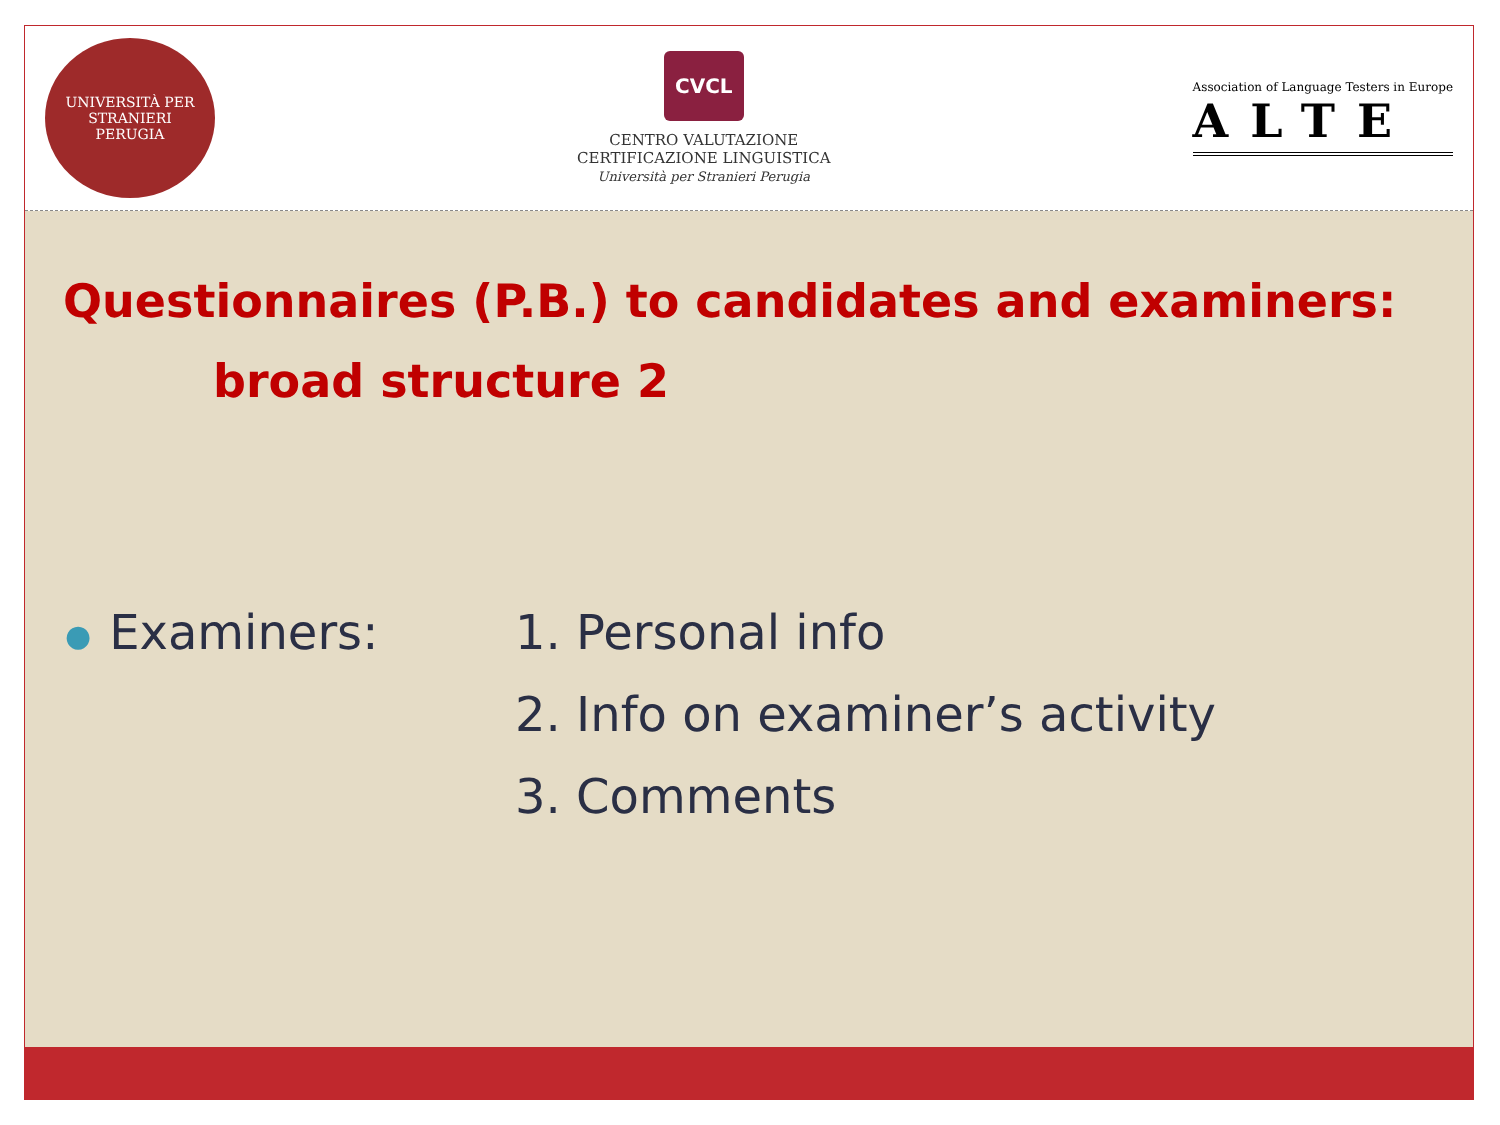UNIVERSITÀ PER STRANIERI
PERUGIA
CVCL
CENTRO VALUTAZIONE
CERTIFICAZIONE LINGUISTICA
Università per Stranieri Perugia
Association of Language Testers in Europe
ALTE
Questionnaires (P.B.) to candidates and examiners:
broad structure 2
● Examiners: 1. Personal info
2. Info on examiner’s activity
3. Comments